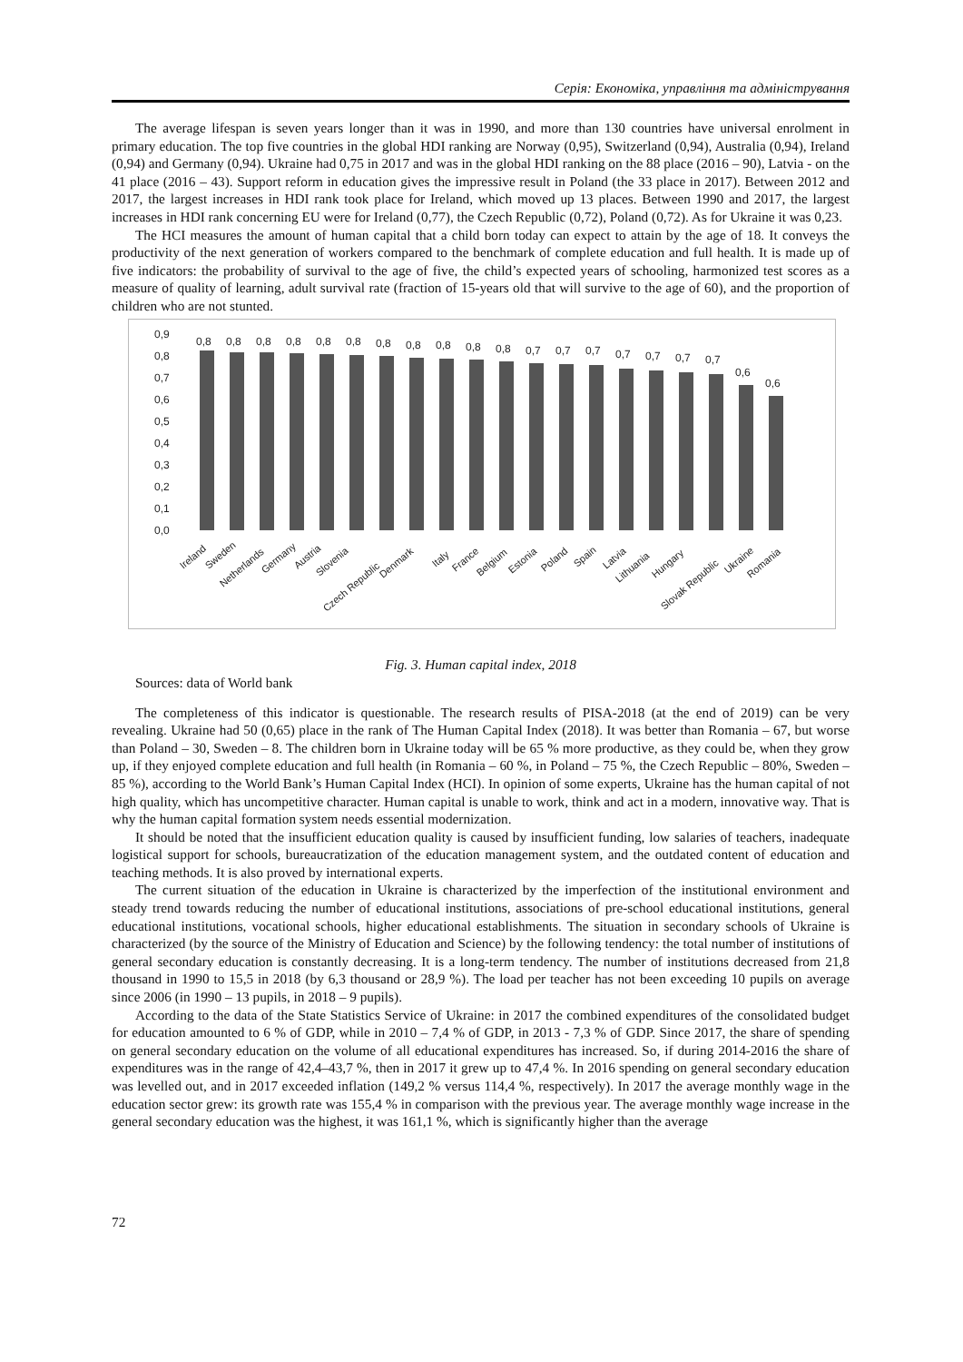Серія: Економіка, управління та адміністрування
The average lifespan is seven years longer than it was in 1990, and more than 130 countries have universal enrolment in primary education. The top five countries in the global HDI ranking are Norway (0,95), Switzerland (0,94), Australia (0,94), Ireland (0,94) and Germany (0,94). Ukraine had 0,75 in 2017 and was in the global HDI ranking on the 88 place (2016 – 90), Latvia - on the 41 place (2016 – 43). Support reform in education gives the impressive result in Poland (the 33 place in 2017). Between 2012 and 2017, the largest increases in HDI rank took place for Ireland, which moved up 13 places. Between 1990 and 2017, the largest increases in HDI rank concerning EU were for Ireland (0,77), the Czech Republic (0,72), Poland (0,72). As for Ukraine it was 0,23.
The HCI measures the amount of human capital that a child born today can expect to attain by the age of 18. It conveys the productivity of the next generation of workers compared to the benchmark of complete education and full health. It is made up of five indicators: the probability of survival to the age of five, the child’s expected years of schooling, harmonized test scores as a measure of quality of learning, adult survival rate (fraction of 15-years old that will survive to the age of 60), and the proportion of children who are not stunted.
0,9
0,8
0,7
0,6
0,5
0,4
0,3
0,2
0,1
0,0
0,8
0,8
0,8
0,8
0,8
0,8
0,8
0,8
0,8
0,8
0,8
0,7
0,7
0,7
0,7
0,7
0,7
0,7
0,6
0,6
Ireland
Sweden
Netherlands
Germany
Austria
Slovenia
Czech Republic
Denmark
Italy
France
Belgium
Estonia
Poland
Spain
Latvia
Lithuania
Hungary
Slovak Republic
Ukraine
Romania
Fig. 3. Human capital index, 2018
Sources: data of World bank
The completeness of this indicator is questionable. The research results of PISA-2018 (at the end of 2019) can be very revealing. Ukraine had 50 (0,65) place in the rank of The Human Capital Index (2018). It was better than Romania – 67, but worse than Poland – 30, Sweden – 8. The children born in Ukraine today will be 65 % more productive, as they could be, when they grow up, if they enjoyed complete education and full health (in Romania – 60 %, in Poland – 75 %, the Czech Republic – 80%, Sweden – 85 %), according to the World Bank’s Human Capital Index (HCI). In opinion of some experts, Ukraine has the human capital of not high quality, which has uncompetitive character. Human capital is unable to work, think and act in a modern, innovative way. That is why the human capital formation system needs essential modernization.
It should be noted that the insufficient education quality is caused by insufficient funding, low salaries of teachers, inadequate logistical support for schools, bureaucratization of the education management system, and the outdated content of education and teaching methods. It is also proved by international experts.
The current situation of the education in Ukraine is characterized by the imperfection of the institutional environment and steady trend towards reducing the number of educational institutions, associations of pre-school educational institutions, general educational institutions, vocational schools, higher educational establishments. The situation in secondary schools of Ukraine is characterized (by the source of the Ministry of Education and Science) by the following tendency: the total number of institutions of general secondary education is constantly decreasing. It is a long-term tendency. The number of institutions decreased from 21,8 thousand in 1990 to 15,5 in 2018 (by 6,3 thousand or 28,9 %). The load per teacher has not been exceeding 10 pupils on average since 2006 (in 1990 – 13 pupils, in 2018 – 9 pupils).
According to the data of the State Statistics Service of Ukraine: in 2017 the combined expenditures of the consolidated budget for education amounted to 6 % of GDP, while in 2010 – 7,4 % of GDP, in 2013 - 7,3 % of GDP. Since 2017, the share of spending on general secondary education on the volume of all educational expenditures has increased. So, if during 2014-2016 the share of expenditures was in the range of 42,4–43,7 %, then in 2017 it grew up to 47,4 %. In 2016 spending on general secondary education was levelled out, and in 2017 exceeded inflation (149,2 % versus 114,4 %, respectively). In 2017 the average monthly wage in the education sector grew: its growth rate was 155,4 % in comparison with the previous year. The average monthly wage increase in the general secondary education was the highest, it was 161,1 %, which is significantly higher than the average
72